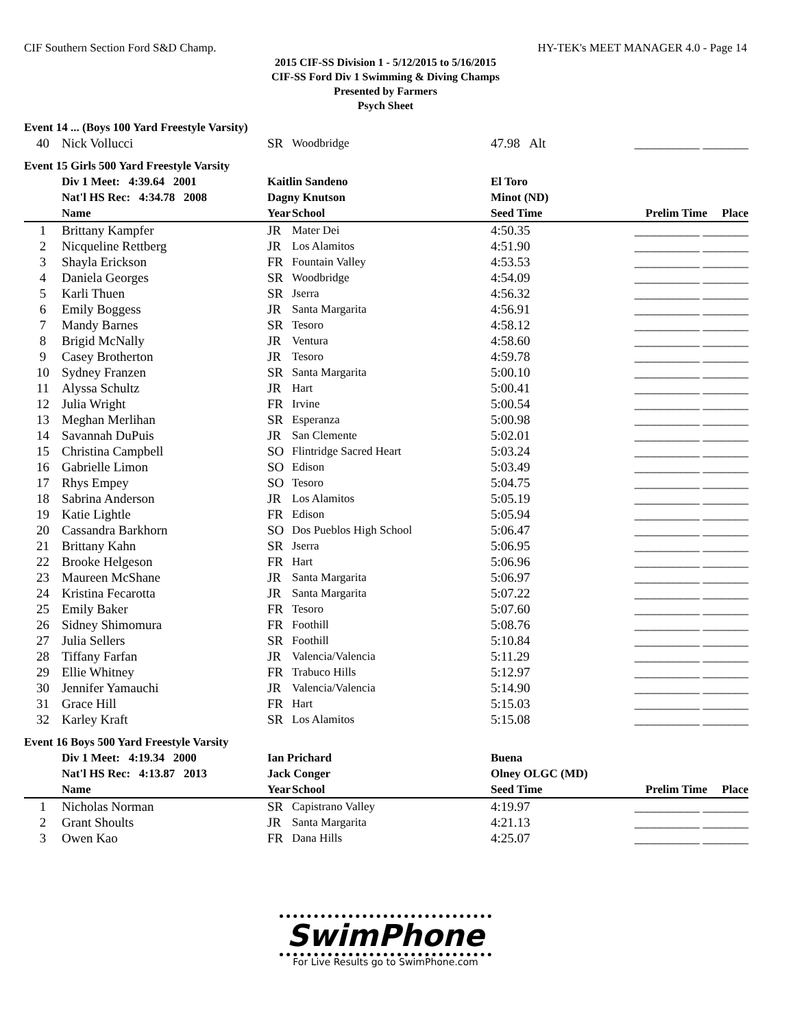CIF Southern Section Ford S&D Champ. HY-TEK's MEET MANAGER 4.0 - Page 14
2015 CIF-SS Division 1 - 5/12/2015 to 5/16/2015
CIF-SS Ford Div 1 Swimming & Diving Champs
Presented by Farmers
Psych Sheet
| Event 14 ... (Boys 100 Yard Freestyle Varsity) | | | | | |
| 40 | Nick Vollucci | SR | Woodbridge | 47.98 Alt | __________ _______ |
| Event 15 Girls 500 Yard Freestyle Varsity | | | | | |
| | Div 1 Meet: 4:39.64 2001 | Kaitlin Sandeno | | El Toro | |
| | Nat'l HS Rec: 4:34.78 2008 | Dagny Knutson | | Minot (ND) | |
| | Name | Year | School | Seed Time | Prelim Time Place |
| 1 | Brittany Kampfer | JR | Mater Dei | 4:50.35 | __________ _______ |
| 2 | Nicqueline Rettberg | JR | Los Alamitos | 4:51.90 | __________ _______ |
| 3 | Shayla Erickson | FR | Fountain Valley | 4:53.53 | __________ _______ |
| 4 | Daniela Georges | SR | Woodbridge | 4:54.09 | __________ _______ |
| 5 | Karli Thuen | SR | Jserra | 4:56.32 | __________ _______ |
| 6 | Emily Boggess | JR | Santa Margarita | 4:56.91 | __________ _______ |
| 7 | Mandy Barnes | SR | Tesoro | 4:58.12 | __________ _______ |
| 8 | Brigid McNally | JR | Ventura | 4:58.60 | __________ _______ |
| 9 | Casey Brotherton | JR | Tesoro | 4:59.78 | __________ _______ |
| 10 | Sydney Franzen | SR | Santa Margarita | 5:00.10 | __________ _______ |
| 11 | Alyssa Schultz | JR | Hart | 5:00.41 | __________ _______ |
| 12 | Julia Wright | FR | Irvine | 5:00.54 | __________ _______ |
| 13 | Meghan Merlihan | SR | Esperanza | 5:00.98 | __________ _______ |
| 14 | Savannah DuPuis | JR | San Clemente | 5:02.01 | __________ _______ |
| 15 | Christina Campbell | SO | Flintridge Sacred Heart | 5:03.24 | __________ _______ |
| 16 | Gabrielle Limon | SO | Edison | 5:03.49 | __________ _______ |
| 17 | Rhys Empey | SO | Tesoro | 5:04.75 | __________ _______ |
| 18 | Sabrina Anderson | JR | Los Alamitos | 5:05.19 | __________ _______ |
| 19 | Katie Lightle | FR | Edison | 5:05.94 | __________ _______ |
| 20 | Cassandra Barkhorn | SO | Dos Pueblos High School | 5:06.47 | __________ _______ |
| 21 | Brittany Kahn | SR | Jserra | 5:06.95 | __________ _______ |
| 22 | Brooke Helgeson | FR | Hart | 5:06.96 | __________ _______ |
| 23 | Maureen McShane | JR | Santa Margarita | 5:06.97 | __________ _______ |
| 24 | Kristina Fecarotta | JR | Santa Margarita | 5:07.22 | __________ _______ |
| 25 | Emily Baker | FR | Tesoro | 5:07.60 | __________ _______ |
| 26 | Sidney Shimomura | FR | Foothill | 5:08.76 | __________ _______ |
| 27 | Julia Sellers | SR | Foothill | 5:10.84 | __________ _______ |
| 28 | Tiffany Farfan | JR | Valencia/Valencia | 5:11.29 | __________ _______ |
| 29 | Ellie Whitney | FR | Trabuco Hills | 5:12.97 | __________ _______ |
| 30 | Jennifer Yamauchi | JR | Valencia/Valencia | 5:14.90 | __________ _______ |
| 31 | Grace Hill | FR | Hart | 5:15.03 | __________ _______ |
| 32 | Karley Kraft | SR | Los Alamitos | 5:15.08 | __________ _______ |
| Event 16 Boys 500 Yard Freestyle Varsity | | | | | |
| | Div 1 Meet: 4:19.34 2000 | Ian Prichard | | Buena | |
| | Nat'l HS Rec: 4:13.87 2013 | Jack Conger | | Olney OLGC (MD) | |
| | Name | Year | School | Seed Time | Prelim Time Place |
| 1 | Nicholas Norman | SR | Capistrano Valley | 4:19.97 | __________ _______ |
| 2 | Grant Shoults | JR | Santa Margarita | 4:21.13 | __________ _______ |
| 3 | Owen Kao | FR | Dana Hills | 4:25.07 | __________ _______ |
SwimPhone
For Live Results go to SwimPhone.com